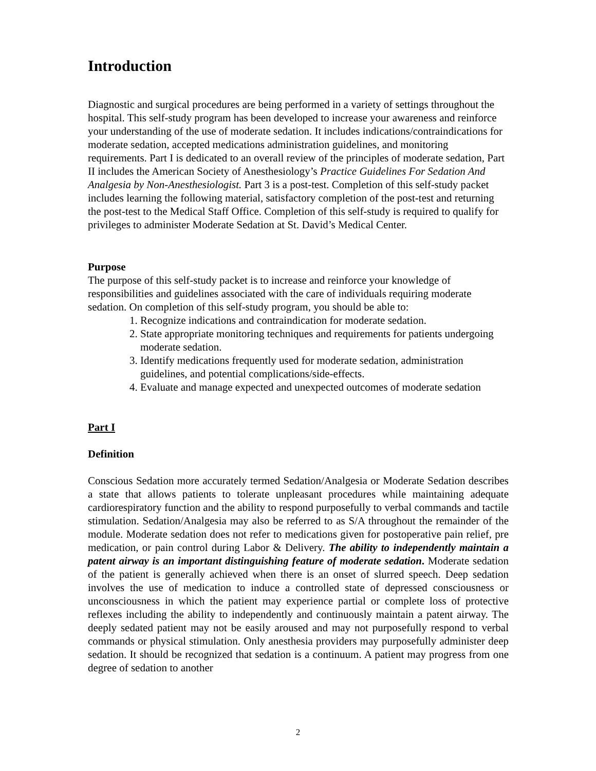Introduction
Diagnostic and surgical procedures are being performed in a variety of settings throughout the hospital. This self-study program has been developed to increase your awareness and reinforce your understanding of the use of moderate sedation. It includes indications/contraindications for moderate sedation, accepted medications administration guidelines, and monitoring requirements. Part I is dedicated to an overall review of the principles of moderate sedation, Part II includes the American Society of Anesthesiology’s Practice Guidelines For Sedation And Analgesia by Non-Anesthesiologist. Part 3 is a post-test. Completion of this self-study packet includes learning the following material, satisfactory completion of the post-test and returning the post-test to the Medical Staff Office. Completion of this self-study is required to qualify for privileges to administer Moderate Sedation at St. David’s Medical Center.
Purpose
The purpose of this self-study packet is to increase and reinforce your knowledge of responsibilities and guidelines associated with the care of individuals requiring moderate sedation. On completion of this self-study program, you should be able to:
1. Recognize indications and contraindication for moderate sedation.
2. State appropriate monitoring techniques and requirements for patients undergoing moderate sedation.
3. Identify medications frequently used for moderate sedation, administration guidelines, and potential complications/side-effects.
4. Evaluate and manage expected and unexpected outcomes of moderate sedation
Part I
Definition
Conscious Sedation more accurately termed Sedation/Analgesia or Moderate Sedation describes a state that allows patients to tolerate unpleasant procedures while maintaining adequate cardiorespiratory function and the ability to respond purposefully to verbal commands and tactile stimulation. Sedation/Analgesia may also be referred to as S/A throughout the remainder of the module. Moderate sedation does not refer to medications given for postoperative pain relief, pre medication, or pain control during Labor & Delivery. The ability to independently maintain a patent airway is an important distinguishing feature of moderate sedation. Moderate sedation of the patient is generally achieved when there is an onset of slurred speech. Deep sedation involves the use of medication to induce a controlled state of depressed consciousness or unconsciousness in which the patient may experience partial or complete loss of protective reflexes including the ability to independently and continuously maintain a patent airway. The deeply sedated patient may not be easily aroused and may not purposefully respond to verbal commands or physical stimulation. Only anesthesia providers may purposefully administer deep sedation. It should be recognized that sedation is a continuum. A patient may progress from one degree of sedation to another
2